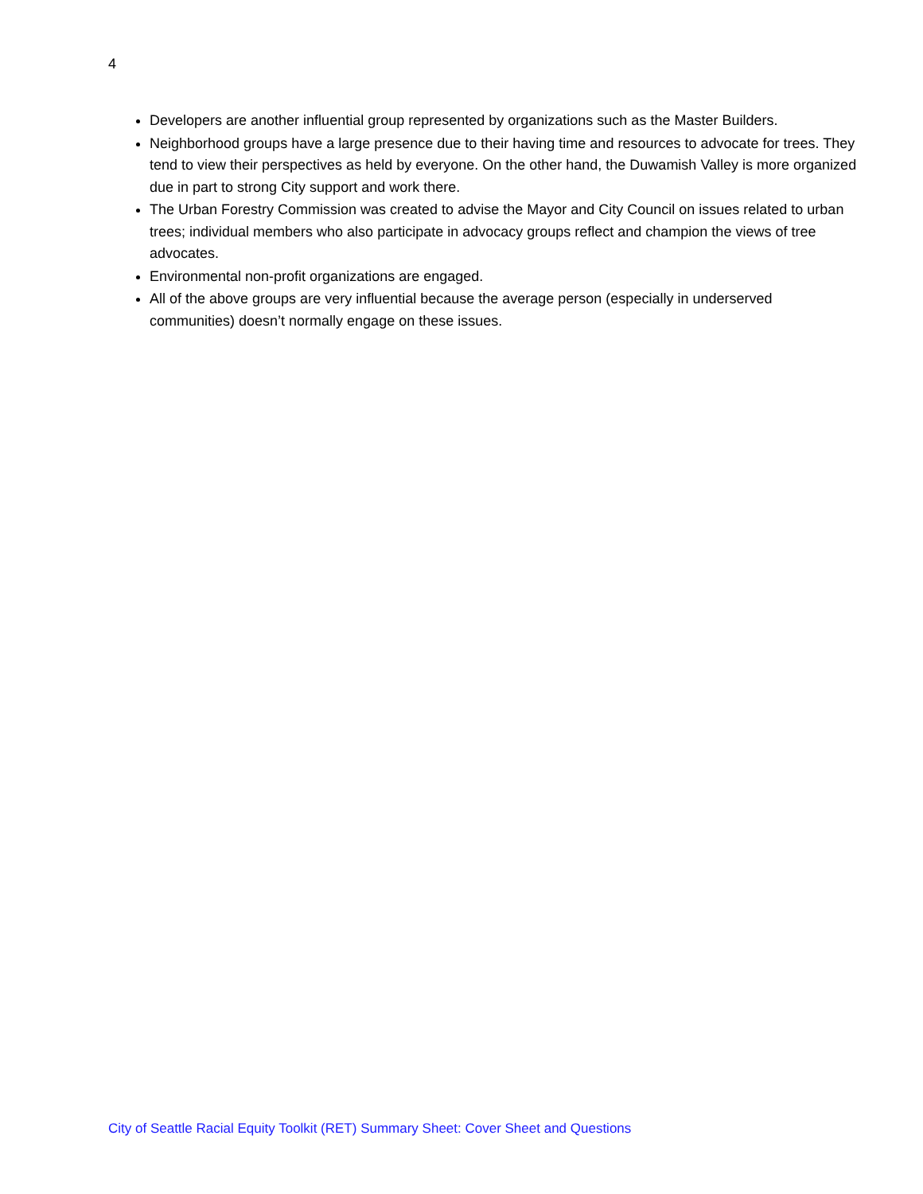4
Developers are another influential group represented by organizations such as the Master Builders.
Neighborhood groups have a large presence due to their having time and resources to advocate for trees. They tend to view their perspectives as held by everyone. On the other hand, the Duwamish Valley is more organized due in part to strong City support and work there.
The Urban Forestry Commission was created to advise the Mayor and City Council on issues related to urban trees; individual members who also participate in advocacy groups reflect and champion the views of tree advocates.
Environmental non-profit organizations are engaged.
All of the above groups are very influential because the average person (especially in underserved communities) doesn’t normally engage on these issues.
City of Seattle Racial Equity Toolkit (RET) Summary Sheet: Cover Sheet and Questions